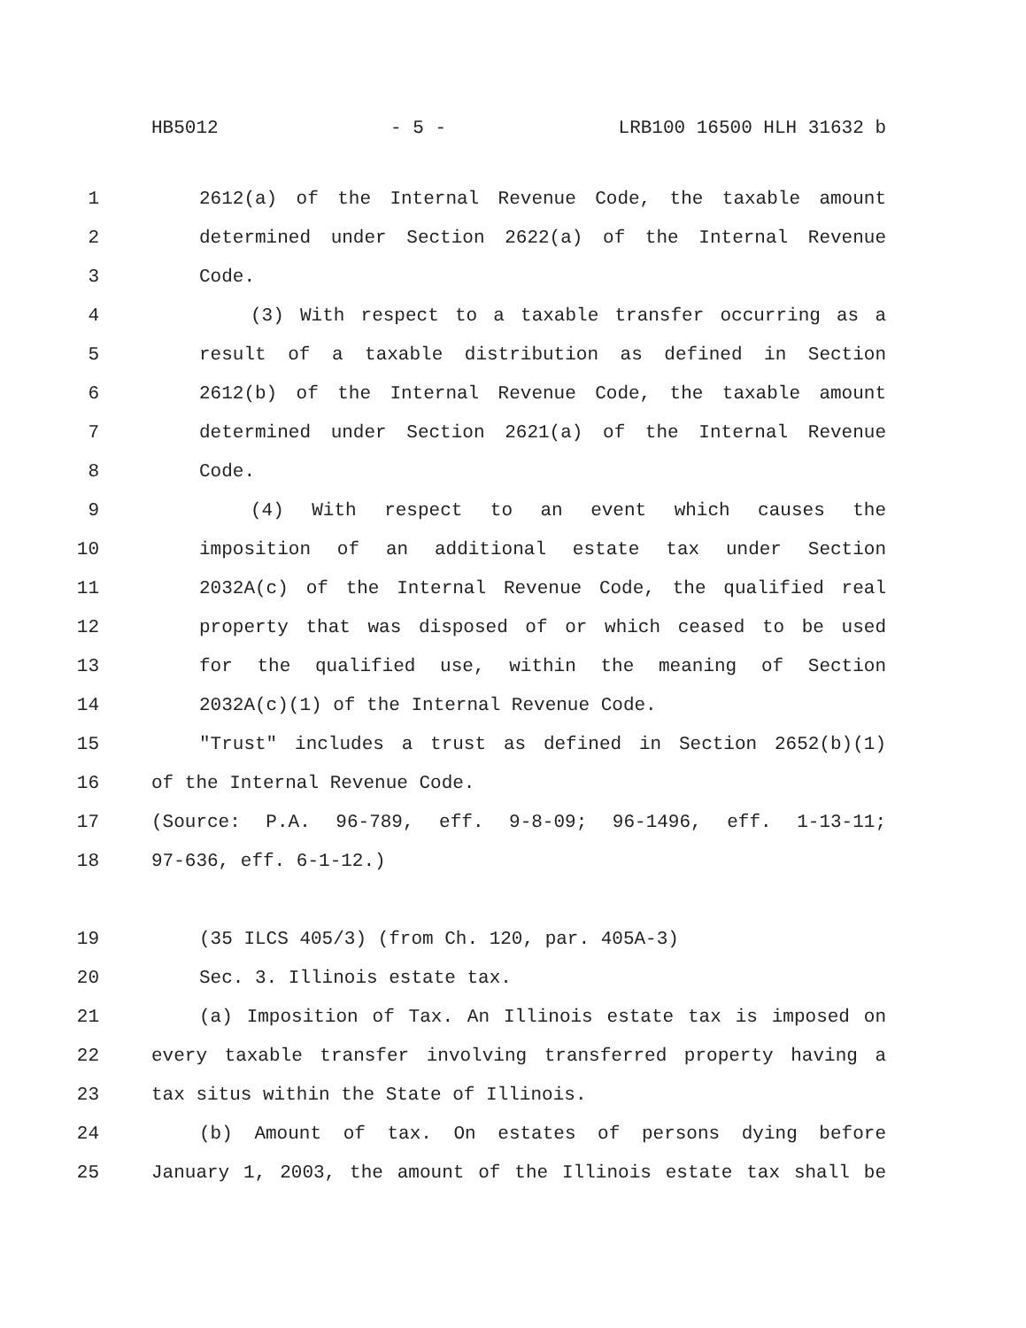HB5012 - 5 - LRB100 16500 HLH 31632 b
1 2612(a) of the Internal Revenue Code, the taxable amount
2 determined under Section 2622(a) of the Internal Revenue
3 Code.
4 (3) With respect to a taxable transfer occurring as a
5 result of a taxable distribution as defined in Section
6 2612(b) of the Internal Revenue Code, the taxable amount
7 determined under Section 2621(a) of the Internal Revenue
8 Code.
9 (4) With respect to an event which causes the
10 imposition of an additional estate tax under Section
11 2032A(c) of the Internal Revenue Code, the qualified real
12 property that was disposed of or which ceased to be used
13 for the qualified use, within the meaning of Section
14 2032A(c)(1) of the Internal Revenue Code.
15 "Trust" includes a trust as defined in Section 2652(b)(1)
16 of the Internal Revenue Code.
17 (Source: P.A. 96-789, eff. 9-8-09; 96-1496, eff. 1-13-11;
18 97-636, eff. 6-1-12.)
19 (35 ILCS 405/3) (from Ch. 120, par. 405A-3)
20 Sec. 3. Illinois estate tax.
21 (a) Imposition of Tax. An Illinois estate tax is imposed on
22 every taxable transfer involving transferred property having a
23 tax situs within the State of Illinois.
24 (b) Amount of tax. On estates of persons dying before
25 January 1, 2003, the amount of the Illinois estate tax shall be